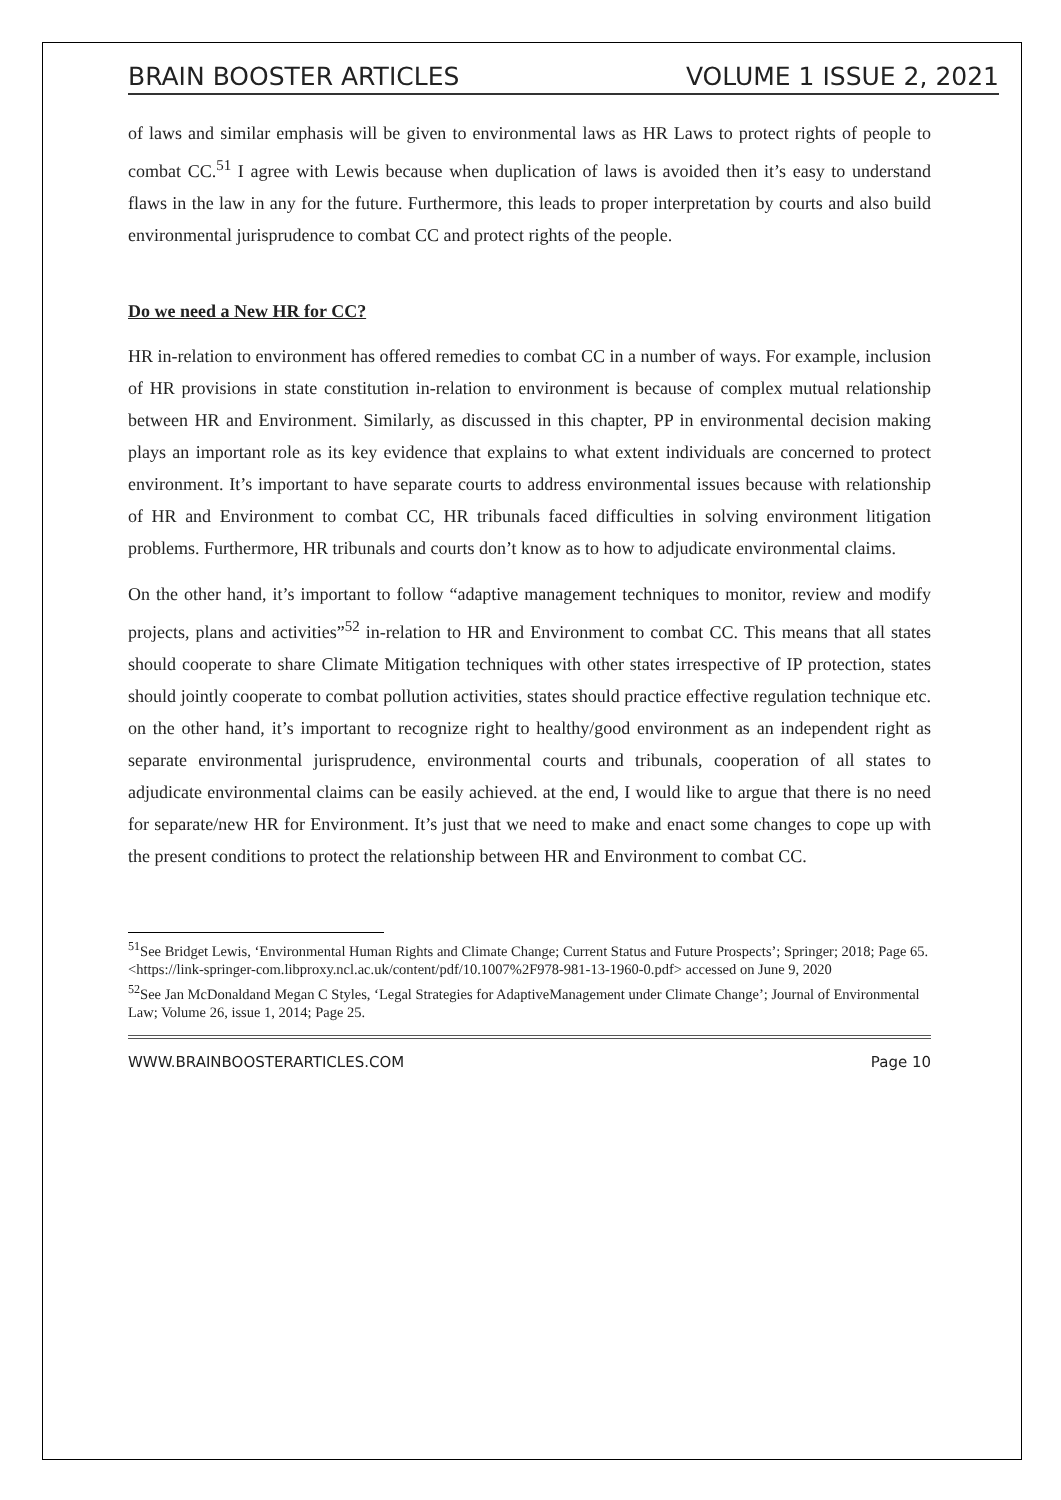BRAIN BOOSTER ARTICLES VOLUME 1 ISSUE 2, 2021
of laws and similar emphasis will be given to environmental laws as HR Laws to protect rights of people to combat CC.<sup>51</sup> I agree with Lewis because when duplication of laws is avoided then it’s easy to understand flaws in the law in any for the future. Furthermore, this leads to proper interpretation by courts and also build environmental jurisprudence to combat CC and protect rights of the people.
Do we need a New HR for CC?
HR in-relation to environment has offered remedies to combat CC in a number of ways. For example, inclusion of HR provisions in state constitution in-relation to environment is because of complex mutual relationship between HR and Environment. Similarly, as discussed in this chapter, PP in environmental decision making plays an important role as its key evidence that explains to what extent individuals are concerned to protect environment. It’s important to have separate courts to address environmental issues because with relationship of HR and Environment to combat CC, HR tribunals faced difficulties in solving environment litigation problems. Furthermore, HR tribunals and courts don’t know as to how to adjudicate environmental claims.
On the other hand, it’s important to follow “adaptive management techniques to monitor, review and modify projects, plans and activities”<sup>52</sup> in-relation to HR and Environment to combat CC. This means that all states should cooperate to share Climate Mitigation techniques with other states irrespective of IP protection, states should jointly cooperate to combat pollution activities, states should practice effective regulation technique etc. on the other hand, it’s important to recognize right to healthy/good environment as an independent right as separate environmental jurisprudence, environmental courts and tribunals, cooperation of all states to adjudicate environmental claims can be easily achieved. at the end, I would like to argue that there is no need for separate/new HR for Environment. It’s just that we need to make and enact some changes to cope up with the present conditions to protect the relationship between HR and Environment to combat CC.
<sup>51</sup> See Bridget Lewis, ‘Environmental Human Rights and Climate Change; Current Status and Future Prospects’; Springer; 2018; Page 65. <https://link-springer-com.libproxy.ncl.ac.uk/content/pdf/10.1007%2F978-981-13-1960-0.pdf> accessed on June 9, 2020
<sup>52</sup> See Jan McDonaldand Megan C Styles, ‘Legal Strategies for AdaptiveManagement under Climate Change’; Journal of Environmental Law; Volume 26, issue 1, 2014; Page 25.
WWW.BRAINBOOSTERARTICLES.COM Page 10